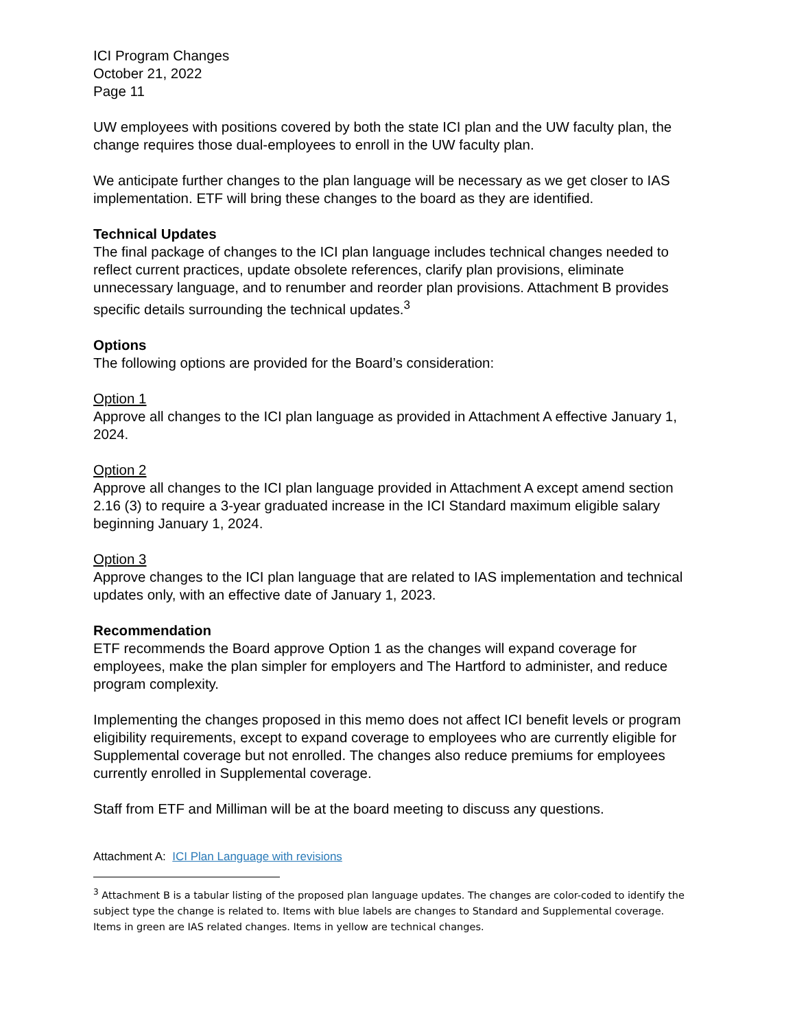ICI Program Changes
October 21, 2022
Page 11
UW employees with positions covered by both the state ICI plan and the UW faculty plan, the change requires those dual-employees to enroll in the UW faculty plan.
We anticipate further changes to the plan language will be necessary as we get closer to IAS implementation. ETF will bring these changes to the board as they are identified.
Technical Updates
The final package of changes to the ICI plan language includes technical changes needed to reflect current practices, update obsolete references, clarify plan provisions, eliminate unnecessary language, and to renumber and reorder plan provisions. Attachment B provides specific details surrounding the technical updates.<sup>3</sup>
Options
The following options are provided for the Board’s consideration:
Option 1
Approve all changes to the ICI plan language as provided in Attachment A effective January 1, 2024.
Option 2
Approve all changes to the ICI plan language provided in Attachment A except amend section 2.16 (3) to require a 3-year graduated increase in the ICI Standard maximum eligible salary beginning January 1, 2024.
Option 3
Approve changes to the ICI plan language that are related to IAS implementation and technical updates only, with an effective date of January 1, 2023.
Recommendation
ETF recommends the Board approve Option 1 as the changes will expand coverage for employees, make the plan simpler for employers and The Hartford to administer, and reduce program complexity.
Implementing the changes proposed in this memo does not affect ICI benefit levels or program eligibility requirements, except to expand coverage to employees who are currently eligible for Supplemental coverage but not enrolled. The changes also reduce premiums for employees currently enrolled in Supplemental coverage.
Staff from ETF and Milliman will be at the board meeting to discuss any questions.
Attachment A: ICI Plan Language with revisions
<sup>3</sup> Attachment B is a tabular listing of the proposed plan language updates. The changes are color-coded to identify the subject type the change is related to. Items with blue labels are changes to Standard and Supplemental coverage. Items in green are IAS related changes. Items in yellow are technical changes.